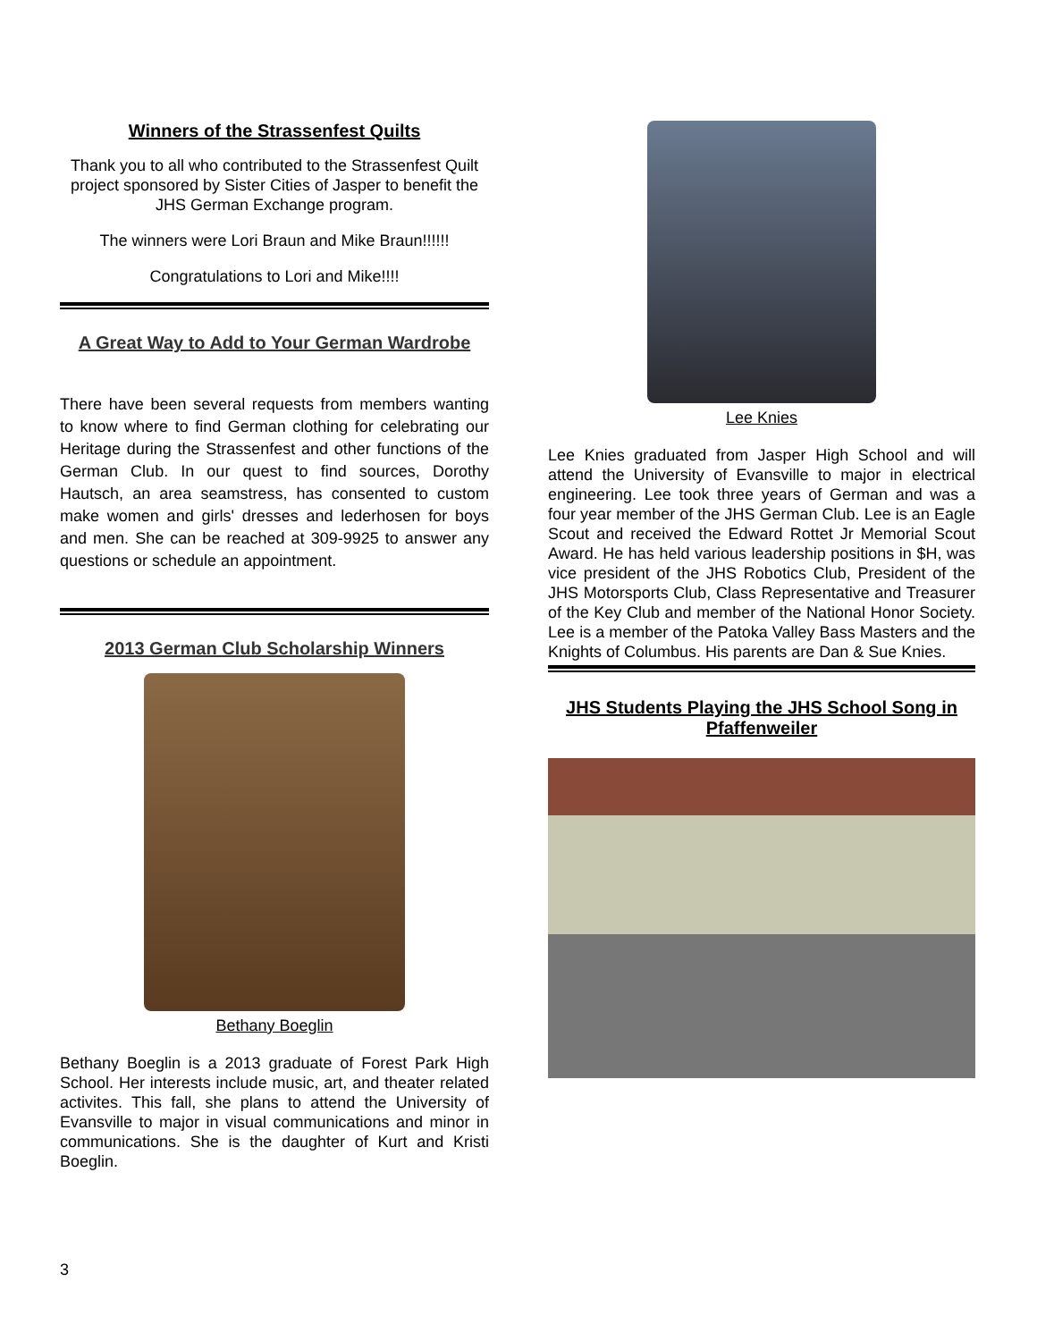Winners of the Strassenfest Quilts
Thank you to all who contributed to the Strassenfest Quilt project sponsored by Sister Cities of Jasper to benefit the JHS German Exchange program.
The winners were Lori Braun and Mike Braun!!!!!!
Congratulations to Lori and Mike!!!!
A Great Way to Add to Your German Wardrobe
There have been several requests from members wanting to know where to find German clothing for celebrating our Heritage during the Strassenfest and other functions of the German Club. In our quest to find sources, Dorothy Hautsch, an area seamstress, has consented to custom make women and girls' dresses and lederhosen for boys and men. She can be reached at 309-9925 to answer any questions or schedule an appointment.
2013 German Club Scholarship Winners
Bethany Boeglin
Bethany Boeglin is a 2013 graduate of Forest Park High School. Her interests include music, art, and theater related activites. This fall, she plans to attend the University of Evansville to major in visual communications and minor in communications. She is the daughter of Kurt and Kristi Boeglin.
Lee Knies
Lee Knies graduated from Jasper High School and will attend the University of Evansville to major in electrical engineering. Lee took three years of German and was a four year member of the JHS German Club. Lee is an Eagle Scout and received the Edward Rottet Jr Memorial Scout Award. He has held various leadership positions in $H, was vice president of the JHS Robotics Club, President of the JHS Motorsports Club, Class Representative and Treasurer of the Key Club and member of the National Honor Society. Lee is a member of the Patoka Valley Bass Masters and the Knights of Columbus. His parents are Dan & Sue Knies.
JHS Students Playing the JHS School Song in Pfaffenweiler
3